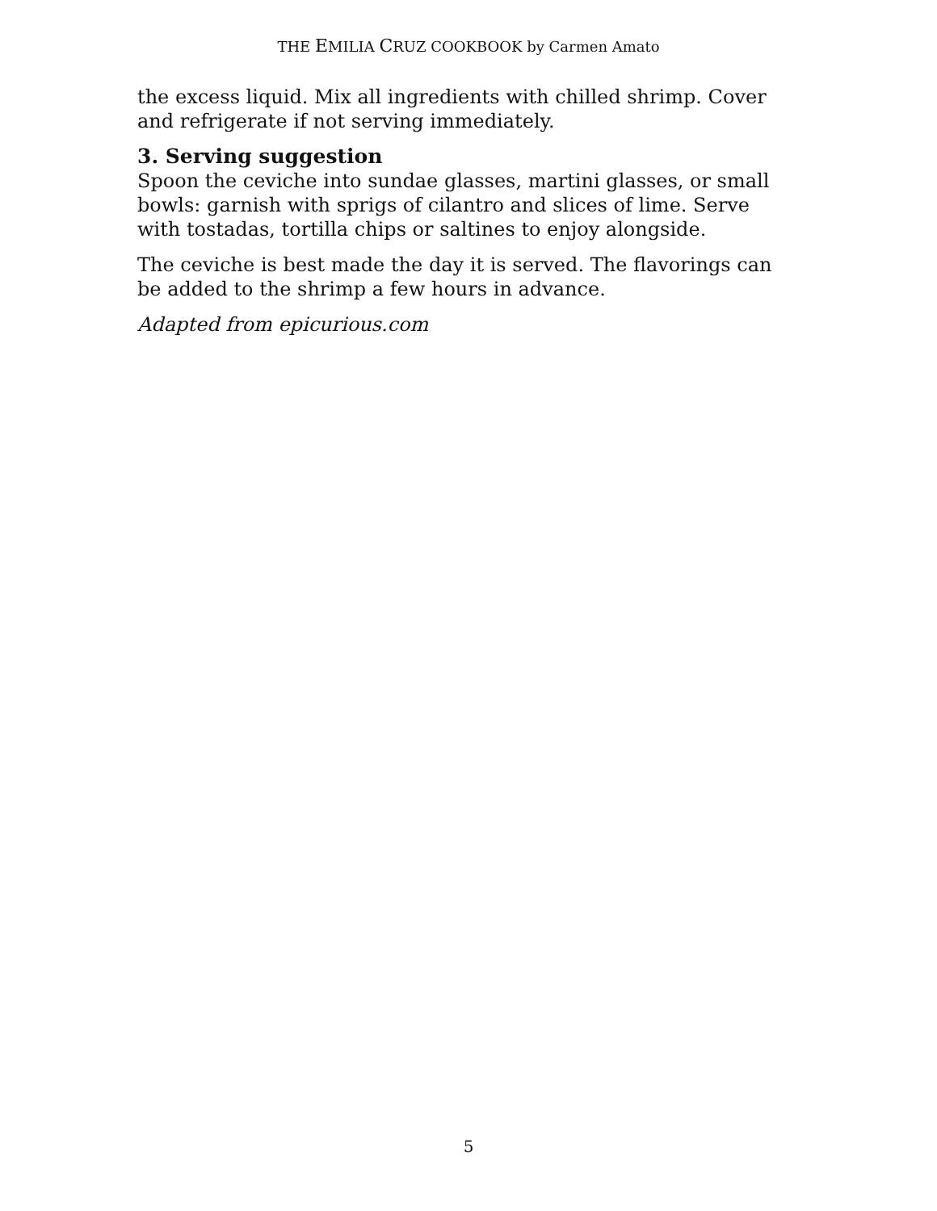THE EMILIA CRUZ COOKBOOK by Carmen Amato
the excess liquid. Mix all ingredients with chilled shrimp. Cover and refrigerate if not serving immediately.
3. Serving suggestion
Spoon the ceviche into sundae glasses, martini glasses, or small bowls: garnish with sprigs of cilantro and slices of lime. Serve with tostadas, tortilla chips or saltines to enjoy alongside.
The ceviche is best made the day it is served. The flavorings can be added to the shrimp a few hours in advance.
Adapted from epicurious.com
5